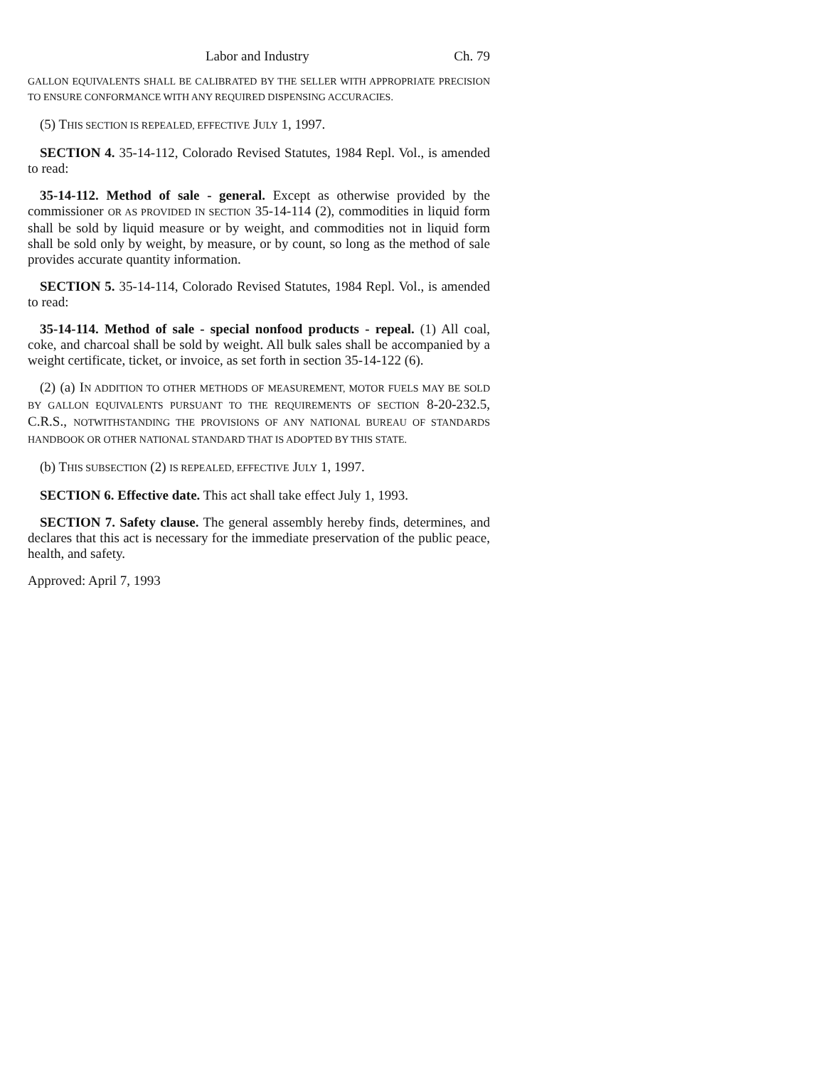Labor and Industry Ch. 79
GALLON EQUIVALENTS SHALL BE CALIBRATED BY THE SELLER WITH APPROPRIATE PRECISION TO ENSURE CONFORMANCE WITH ANY REQUIRED DISPENSING ACCURACIES.
(5) THIS SECTION IS REPEALED, EFFECTIVE JULY 1, 1997.
SECTION 4. 35-14-112, Colorado Revised Statutes, 1984 Repl. Vol., is amended to read:
35-14-112. Method of sale - general. Except as otherwise provided by the commissioner OR AS PROVIDED IN SECTION 35-14-114 (2), commodities in liquid form shall be sold by liquid measure or by weight, and commodities not in liquid form shall be sold only by weight, by measure, or by count, so long as the method of sale provides accurate quantity information.
SECTION 5. 35-14-114, Colorado Revised Statutes, 1984 Repl. Vol., is amended to read:
35-14-114. Method of sale - special nonfood products - repeal. (1) All coal, coke, and charcoal shall be sold by weight. All bulk sales shall be accompanied by a weight certificate, ticket, or invoice, as set forth in section 35-14-122 (6).
(2) (a) IN ADDITION TO OTHER METHODS OF MEASUREMENT, MOTOR FUELS MAY BE SOLD BY GALLON EQUIVALENTS PURSUANT TO THE REQUIREMENTS OF SECTION 8-20-232.5, C.R.S., NOTWITHSTANDING THE PROVISIONS OF ANY NATIONAL BUREAU OF STANDARDS HANDBOOK OR OTHER NATIONAL STANDARD THAT IS ADOPTED BY THIS STATE.
(b) THIS SUBSECTION (2) IS REPEALED, EFFECTIVE JULY 1, 1997.
SECTION 6. Effective date. This act shall take effect July 1, 1993.
SECTION 7. Safety clause. The general assembly hereby finds, determines, and declares that this act is necessary for the immediate preservation of the public peace, health, and safety.
Approved: April 7, 1993